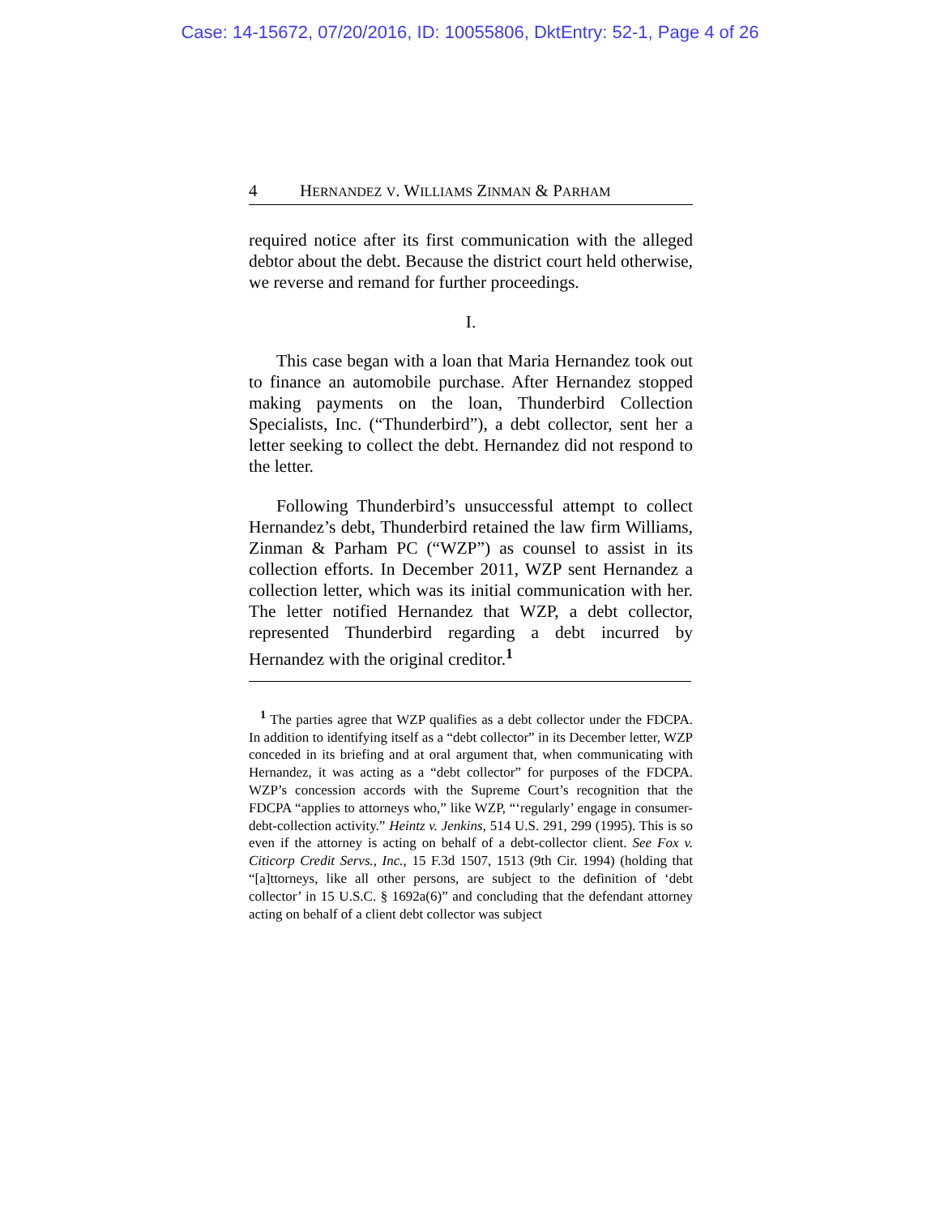Case: 14-15672, 07/20/2016, ID: 10055806, DktEntry: 52-1, Page 4 of 26
4 HERNANDEZ V. WILLIAMS ZINMAN & PARHAM
required notice after its first communication with the alleged debtor about the debt. Because the district court held otherwise, we reverse and remand for further proceedings.
I.
This case began with a loan that Maria Hernandez took out to finance an automobile purchase. After Hernandez stopped making payments on the loan, Thunderbird Collection Specialists, Inc. (“Thunderbird”), a debt collector, sent her a letter seeking to collect the debt. Hernandez did not respond to the letter.
Following Thunderbird’s unsuccessful attempt to collect Hernandez’s debt, Thunderbird retained the law firm Williams, Zinman & Parham PC (“WZP”) as counsel to assist in its collection efforts. In December 2011, WZP sent Hernandez a collection letter, which was its initial communication with her. The letter notified Hernandez that WZP, a debt collector, represented Thunderbird regarding a debt incurred by Hernandez with the original creditor.<sup>1</sup>
<sup>1</sup> The parties agree that WZP qualifies as a debt collector under the FDCPA. In addition to identifying itself as a “debt collector” in its December letter, WZP conceded in its briefing and at oral argument that, when communicating with Hernandez, it was acting as a “debt collector” for purposes of the FDCPA. WZP’s concession accords with the Supreme Court’s recognition that the FDCPA “applies to attorneys who,” like WZP, “‘regularly’ engage in consumer-debt-collection activity.” Heintz v. Jenkins, 514 U.S. 291, 299 (1995). This is so even if the attorney is acting on behalf of a debt-collector client. See Fox v. Citicorp Credit Servs., Inc., 15 F.3d 1507, 1513 (9th Cir. 1994) (holding that “[a]ttorneys, like all other persons, are subject to the definition of ‘debt collector’ in 15 U.S.C. § 1692a(6)” and concluding that the defendant attorney acting on behalf of a client debt collector was subject